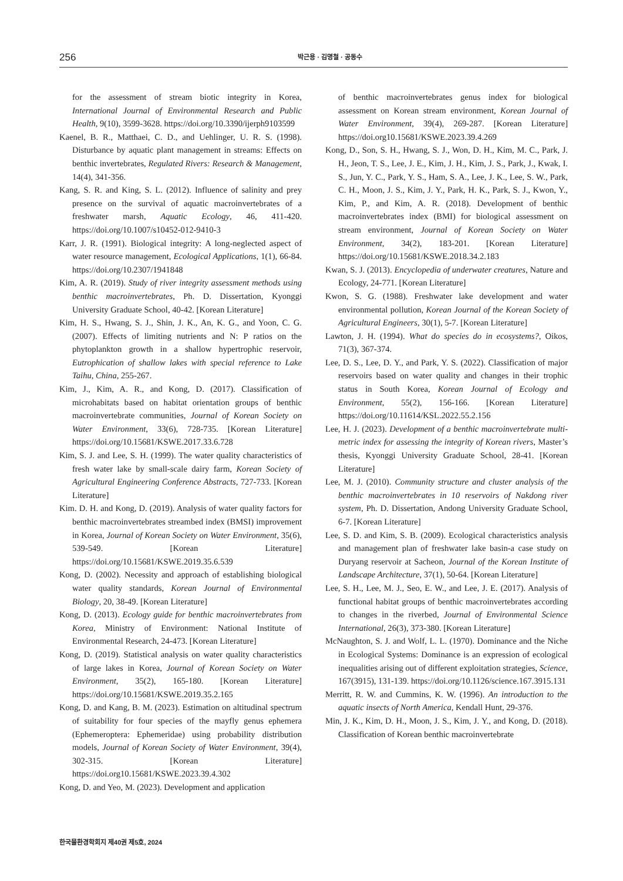256 박근용 · 김명철 · 공동수
for the assessment of stream biotic integrity in Korea, International Journal of Environmental Research and Public Health, 9(10), 3599-3628. https://doi.org/10.3390/ijerph9103599
Kaenel, B. R., Matthaei, C. D., and Uehlinger, U. R. S. (1998). Disturbance by aquatic plant management in streams: Effects on benthic invertebrates, Regulated Rivers: Research & Management, 14(4), 341-356.
Kang, S. R. and King, S. L. (2012). Influence of salinity and prey presence on the survival of aquatic macroinvertebrates of a freshwater marsh, Aquatic Ecology, 46, 411-420. https://doi.org/10.1007/s10452-012-9410-3
Karr, J. R. (1991). Biological integrity: A long-neglected aspect of water resource management, Ecological Applications, 1(1), 66-84. https://doi.org/10.2307/1941848
Kim, A. R. (2019). Study of river integrity assessment methods using benthic macroinvertebrates, Ph. D. Dissertation, Kyonggi University Graduate School, 40-42. [Korean Literature]
Kim, H. S., Hwang, S. J., Shin, J. K., An, K. G., and Yoon, C. G. (2007). Effects of limiting nutrients and N: P ratios on the phytoplankton growth in a shallow hypertrophic reservoir, Eutrophication of shallow lakes with special reference to Lake Taihu, China, 255-267.
Kim, J., Kim, A. R., and Kong, D. (2017). Classification of microhabitats based on habitat orientation groups of benthic macroinvertebrate communities, Journal of Korean Society on Water Environment, 33(6), 728-735. [Korean Literature] https://doi.org/10.15681/KSWE.2017.33.6.728
Kim, S. J. and Lee, S. H. (1999). The water quality characteristics of fresh water lake by small-scale dairy farm, Korean Society of Agricultural Engineering Conference Abstracts, 727-733. [Korean Literature]
Kim. D. H. and Kong, D. (2019). Analysis of water quality factors for benthic macroinvertebrates streambed index (BMSI) improvement in Korea, Journal of Korean Society on Water Environment, 35(6), 539-549. [Korean Literature] https://doi.org/10.15681/KSWE.2019.35.6.539
Kong, D. (2002). Necessity and approach of establishing biological water quality standards, Korean Journal of Environmental Biology, 20, 38-49. [Korean Literature]
Kong, D. (2013). Ecology guide for benthic macroinvertebrates from Korea, Ministry of Environment: National Institute of Environmental Research, 24-473. [Korean Literature]
Kong, D. (2019). Statistical analysis on water quality characteristics of large lakes in Korea, Journal of Korean Society on Water Environment, 35(2), 165-180. [Korean Literature] https://doi.org/10.15681/KSWE.2019.35.2.165
Kong, D. and Kang, B. M. (2023). Estimation on altitudinal spectrum of suitability for four species of the mayfly genus ephemera (Ephemeroptera: Ephemeridae) using probability distribution models, Journal of Korean Society of Water Environment, 39(4), 302-315. [Korean Literature] https://doi.org10.15681/KSWE.2023.39.4.302
Kong, D. and Yeo, M. (2023). Development and application
of benthic macroinvertebrates genus index for biological assessment on Korean stream environment, Korean Journal of Water Environment, 39(4), 269-287. [Korean Literature] https://doi.org10.15681/KSWE.2023.39.4.269
Kong, D., Son, S. H., Hwang, S. J., Won, D. H., Kim, M. C., Park, J. H., Jeon, T. S., Lee, J. E., Kim, J. H., Kim, J. S., Park, J., Kwak, I. S., Jun, Y. C., Park, Y. S., Ham, S. A., Lee, J. K., Lee, S. W., Park, C. H., Moon, J. S., Kim, J. Y., Park, H. K., Park, S. J., Kwon, Y., Kim, P., and Kim, A. R. (2018). Development of benthic macroinvertebrates index (BMI) for biological assessment on stream environment, Journal of Korean Society on Water Environment, 34(2), 183-201. [Korean Literature] https://doi.org/10.15681/KSWE.2018.34.2.183
Kwan, S. J. (2013). Encyclopedia of underwater creatures, Nature and Ecology, 24-771. [Korean Literature]
Kwon, S. G. (1988). Freshwater lake development and water environmental pollution, Korean Journal of the Korean Society of Agricultural Engineers, 30(1), 5-7. [Korean Literature]
Lawton, J. H. (1994). What do species do in ecosystems?, Oikos, 71(3), 367-374.
Lee, D. S., Lee, D. Y., and Park, Y. S. (2022). Classification of major reservoirs based on water quality and changes in their trophic status in South Korea, Korean Journal of Ecology and Environment, 55(2), 156-166. [Korean Literature] https://doi.org/10.11614/KSL.2022.55.2.156
Lee, H. J. (2023). Development of a benthic macroinvertebrate multi-metric index for assessing the integrity of Korean rivers, Master’s thesis, Kyonggi University Graduate School, 28-41. [Korean Literature]
Lee, M. J. (2010). Community structure and cluster analysis of the benthic macroinvertebrates in 10 reservoirs of Nakdong river system, Ph. D. Dissertation, Andong University Graduate School, 6-7. [Korean Literature]
Lee, S. D. and Kim, S. B. (2009). Ecological characteristics analysis and management plan of freshwater lake basin-a case study on Duryang reservoir at Sacheon, Journal of the Korean Institute of Landscape Architecture, 37(1), 50-64. [Korean Literature]
Lee, S. H., Lee, M. J., Seo, E. W., and Lee, J. E. (2017). Analysis of functional habitat groups of benthic macroinvertebrates according to changes in the riverbed, Journal of Environmental Science International, 26(3), 373-380. [Korean Literature]
McNaughton, S. J. and Wolf, L. L. (1970). Dominance and the Niche in Ecological Systems: Dominance is an expression of ecological inequalities arising out of different exploitation strategies, Science, 167(3915), 131-139. https://doi.org/10.1126/science.167.3915.131
Merritt, R. W. and Cummins, K. W. (1996). An introduction to the aquatic insects of North America, Kendall Hunt, 29-376.
Min, J. K., Kim, D. H., Moon, J. S., Kim, J. Y., and Kong, D. (2018). Classification of Korean benthic macroinvertebrate
한국물환경학회지 제40권 제5호, 2024